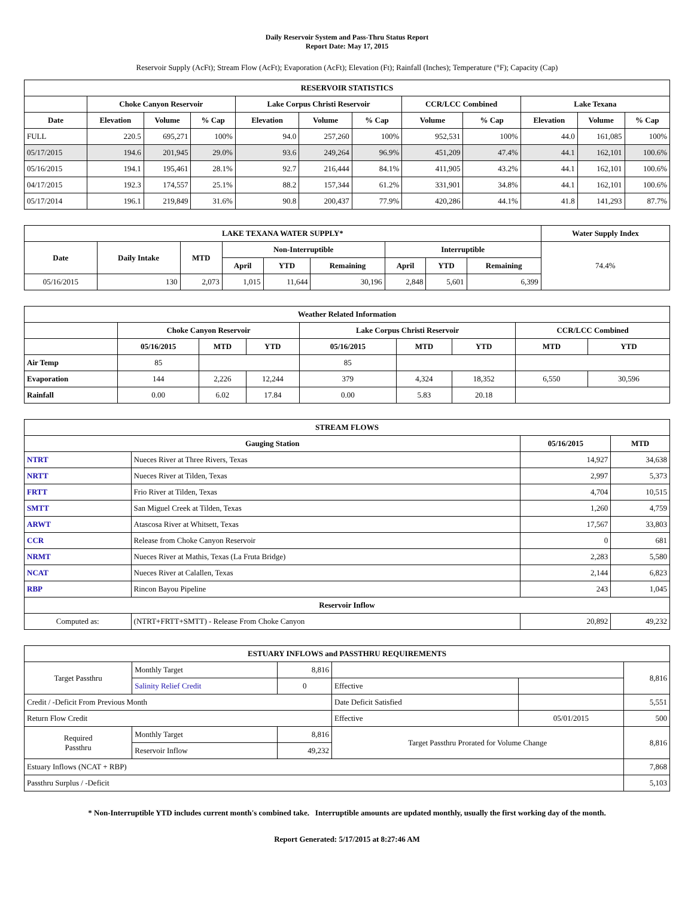Daily Reservoir System and Pass-Thru Status Report
Report Date: May 17, 2015
Reservoir Supply (AcFt); Stream Flow (AcFt); Evaporation (AcFt); Elevation (Ft); Rainfall (Inches); Temperature (°F); Capacity (Cap)
| RESERVOIR STATISTICS | | | | | | | | | | | |
| --- | --- | --- | --- | --- | --- | --- | --- | --- | --- | --- | --- |
| | Choke Canyon Reservoir | | | Lake Corpus Christi Reservoir | | | CCR/LCC Combined | | Lake Texana | | |
| Date | Elevation | Volume | % Cap | Elevation | Volume | % Cap | Volume | % Cap | Elevation | Volume | % Cap |
| FULL | 220.5 | 695,271 | 100% | 94.0 | 257,260 | 100% | 952,531 | 100% | 44.0 | 161,085 | 100% |
| 05/17/2015 | 194.6 | 201,945 | 29.0% | 93.6 | 249,264 | 96.9% | 451,209 | 47.4% | 44.1 | 162,101 | 100.6% |
| 05/16/2015 | 194.1 | 195,461 | 28.1% | 92.7 | 216,444 | 84.1% | 411,905 | 43.2% | 44.1 | 162,101 | 100.6% |
| 04/17/2015 | 192.3 | 174,557 | 25.1% | 88.2 | 157,344 | 61.2% | 331,901 | 34.8% | 44.1 | 162,101 | 100.6% |
| 05/17/2014 | 196.1 | 219,849 | 31.6% | 90.8 | 200,437 | 77.9% | 420,286 | 44.1% | 41.8 | 141,293 | 87.7% |
| LAKE TEXANA WATER SUPPLY* | | | | | | | | | Water Supply Index |
| --- | --- | --- | --- | --- | --- | --- | --- | --- | --- |
| Date | Daily Intake | MTD | Non-Interruptible | | | Interruptible | | | 74.4% |
| | | | April | YTD | Remaining | April | YTD | Remaining | |
| 05/16/2015 | 130 | 2,073 | 1,015 | 11,644 | 30,196 | 2,848 | 5,601 | 6,399 | |
| Weather Related Information | | | | | | | | |
| --- | --- | --- | --- | --- | --- | --- | --- | --- |
| | Choke Canyon Reservoir | | | Lake Corpus Christi Reservoir | | | CCR/LCC Combined | |
| | 05/16/2015 | MTD | YTD | 05/16/2015 | MTD | YTD | MTD | YTD |
| Air Temp | 85 | | | 85 | | | | |
| Evaporation | 144 | 2,226 | 12,244 | 379 | 4,324 | 18,352 | 6,550 | 30,596 |
| Rainfall | 0.00 | 6.02 | 17.84 | 0.00 | 5.83 | 20.18 | | |
| STREAM FLOWS | | | |
| --- | --- | --- | --- |
| Gauging Station | | 05/16/2015 | MTD |
| NTRT | Nueces River at Three Rivers, Texas | 14,927 | 34,638 |
| NRTT | Nueces River at Tilden, Texas | 2,997 | 5,373 |
| FRTT | Frio River at Tilden, Texas | 4,704 | 10,515 |
| SMTT | San Miguel Creek at Tilden, Texas | 1,260 | 4,759 |
| ARWT | Atascosa River at Whitsett, Texas | 17,567 | 33,803 |
| CCR | Release from Choke Canyon Reservoir | 0 | 681 |
| NRMT | Nueces River at Mathis, Texas (La Fruta Bridge) | 2,283 | 5,580 |
| NCAT | Nueces River at Calallen, Texas | 2,144 | 6,823 |
| RBP | Rincon Bayou Pipeline | 243 | 1,045 |
| Reservoir Inflow | | | |
| Computed as: | (NTRT+FRTT+SMTT) - Release From Choke Canyon | 20,892 | 49,232 |
| ESTUARY INFLOWS and PASSTHRU REQUIREMENTS | | | | | |
| --- | --- | --- | --- | --- | --- |
| Target Passthru | Monthly Target | 8,816 | | | 8,816 |
| | Salinity Relief Credit | 0 | Effective | | |
| Credit / -Deficit From Previous Month | | | Date Deficit Satisfied | | 5,551 |
| Return Flow Credit | | | Effective | 05/01/2015 | 500 |
| Required Passthru | Monthly Target | 8,816 | Target Passthru Prorated for Volume Change | | 8,816 |
| | Reservoir Inflow | 49,232 | | | |
| Estuary Inflows (NCAT + RBP) | | | | | 7,868 |
| Passthru Surplus / -Deficit | | | | | 5,103 |
* Non-Interruptible YTD includes current month's combined take. Interruptible amounts are updated monthly, usually the first working day of the month.
Report Generated: 5/17/2015 at 8:27:46 AM